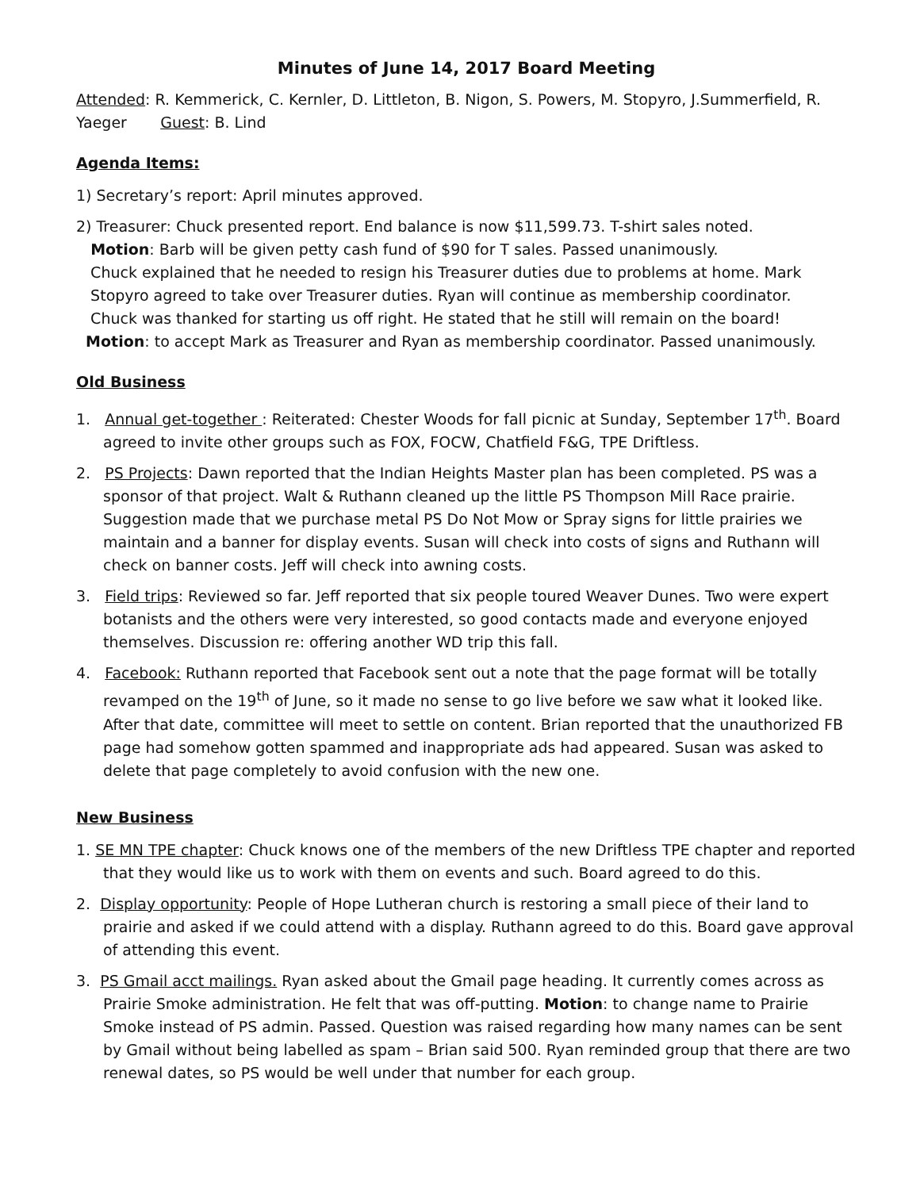Minutes of June 14, 2017 Board Meeting
Attended: R. Kemmerick, C. Kernler, D. Littleton, B. Nigon, S. Powers, M. Stopyro, J.Summerfield, R. Yaeger Guest: B. Lind
Agenda Items:
1) Secretary’s report: April minutes approved.
2) Treasurer: Chuck presented report. End balance is now $11,599.73. T-shirt sales noted.
Motion: Barb will be given petty cash fund of $90 for T sales. Passed unanimously.
Chuck explained that he needed to resign his Treasurer duties due to problems at home. Mark
Stopyro agreed to take over Treasurer duties. Ryan will continue as membership coordinator.
Chuck was thanked for starting us off right. He stated that he still will remain on the board!
Motion: to accept Mark as Treasurer and Ryan as membership coordinator. Passed unanimously.
Old Business
1. Annual get-together : Reiterated: Chester Woods for fall picnic at Sunday, September 17<sup>th</sup>. Board agreed to invite other groups such as FOX, FOCW, Chatfield F&G, TPE Driftless.
2. PS Projects: Dawn reported that the Indian Heights Master plan has been completed. PS was a sponsor of that project. Walt & Ruthann cleaned up the little PS Thompson Mill Race prairie. Suggestion made that we purchase metal PS Do Not Mow or Spray signs for little prairies we maintain and a banner for display events. Susan will check into costs of signs and Ruthann will check on banner costs. Jeff will check into awning costs.
3. Field trips: Reviewed so far. Jeff reported that six people toured Weaver Dunes. Two were expert botanists and the others were very interested, so good contacts made and everyone enjoyed themselves. Discussion re: offering another WD trip this fall.
4. Facebook: Ruthann reported that Facebook sent out a note that the page format will be totally revamped on the 19<sup>th</sup> of June, so it made no sense to go live before we saw what it looked like. After that date, committee will meet to settle on content. Brian reported that the unauthorized FB page had somehow gotten spammed and inappropriate ads had appeared. Susan was asked to delete that page completely to avoid confusion with the new one.
New Business
1. SE MN TPE chapter: Chuck knows one of the members of the new Driftless TPE chapter and reported that they would like us to work with them on events and such. Board agreed to do this.
2. Display opportunity: People of Hope Lutheran church is restoring a small piece of their land to prairie and asked if we could attend with a display. Ruthann agreed to do this. Board gave approval of attending this event.
3. PS Gmail acct mailings. Ryan asked about the Gmail page heading. It currently comes across as Prairie Smoke administration. He felt that was off-putting. Motion: to change name to Prairie Smoke instead of PS admin. Passed. Question was raised regarding how many names can be sent by Gmail without being labelled as spam – Brian said 500. Ryan reminded group that there are two renewal dates, so PS would be well under that number for each group.